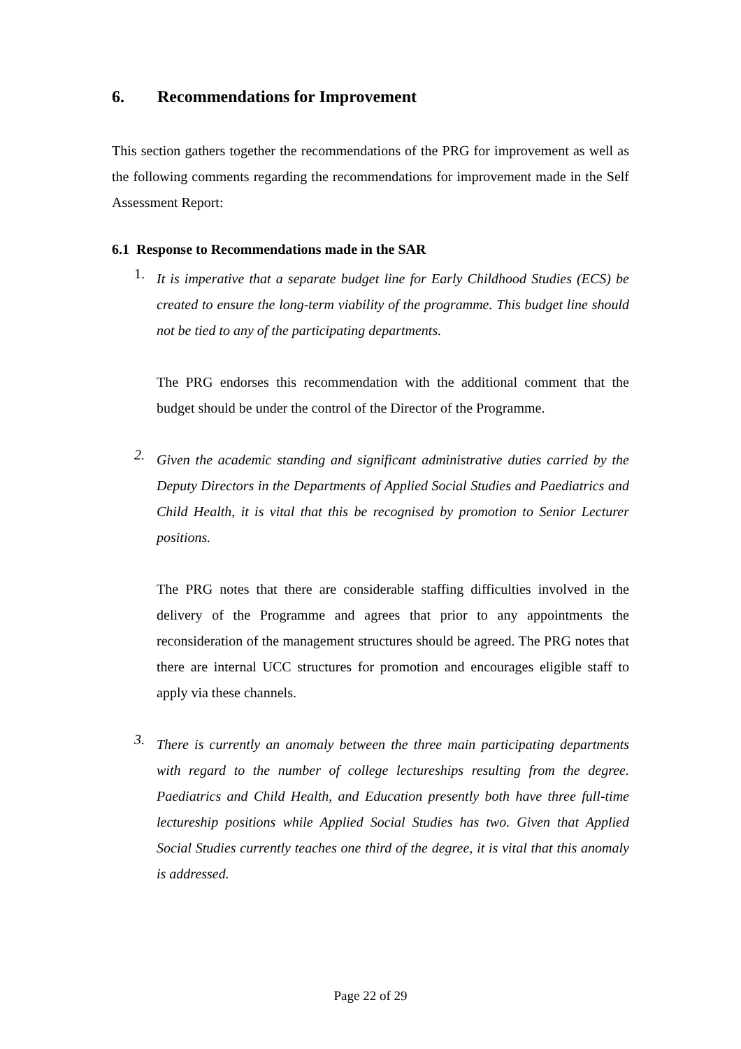6. Recommendations for Improvement
This section gathers together the recommendations of the PRG for improvement as well as the following comments regarding the recommendations for improvement made in the Self Assessment Report:
6.1 Response to Recommendations made in the SAR
1.
It is imperative that a separate budget line for Early Childhood Studies (ECS) be created to ensure the long-term viability of the programme. This budget line should not be tied to any of the participating departments.
The PRG endorses this recommendation with the additional comment that the budget should be under the control of the Director of the Programme.
2.
Given the academic standing and significant administrative duties carried by the Deputy Directors in the Departments of Applied Social Studies and Paediatrics and Child Health, it is vital that this be recognised by promotion to Senior Lecturer positions.
The PRG notes that there are considerable staffing difficulties involved in the delivery of the Programme and agrees that prior to any appointments the reconsideration of the management structures should be agreed. The PRG notes that there are internal UCC structures for promotion and encourages eligible staff to apply via these channels.
3.
There is currently an anomaly between the three main participating departments with regard to the number of college lectureships resulting from the degree. Paediatrics and Child Health, and Education presently both have three full-time lectureship positions while Applied Social Studies has two. Given that Applied Social Studies currently teaches one third of the degree, it is vital that this anomaly is addressed.
Page 22 of 29